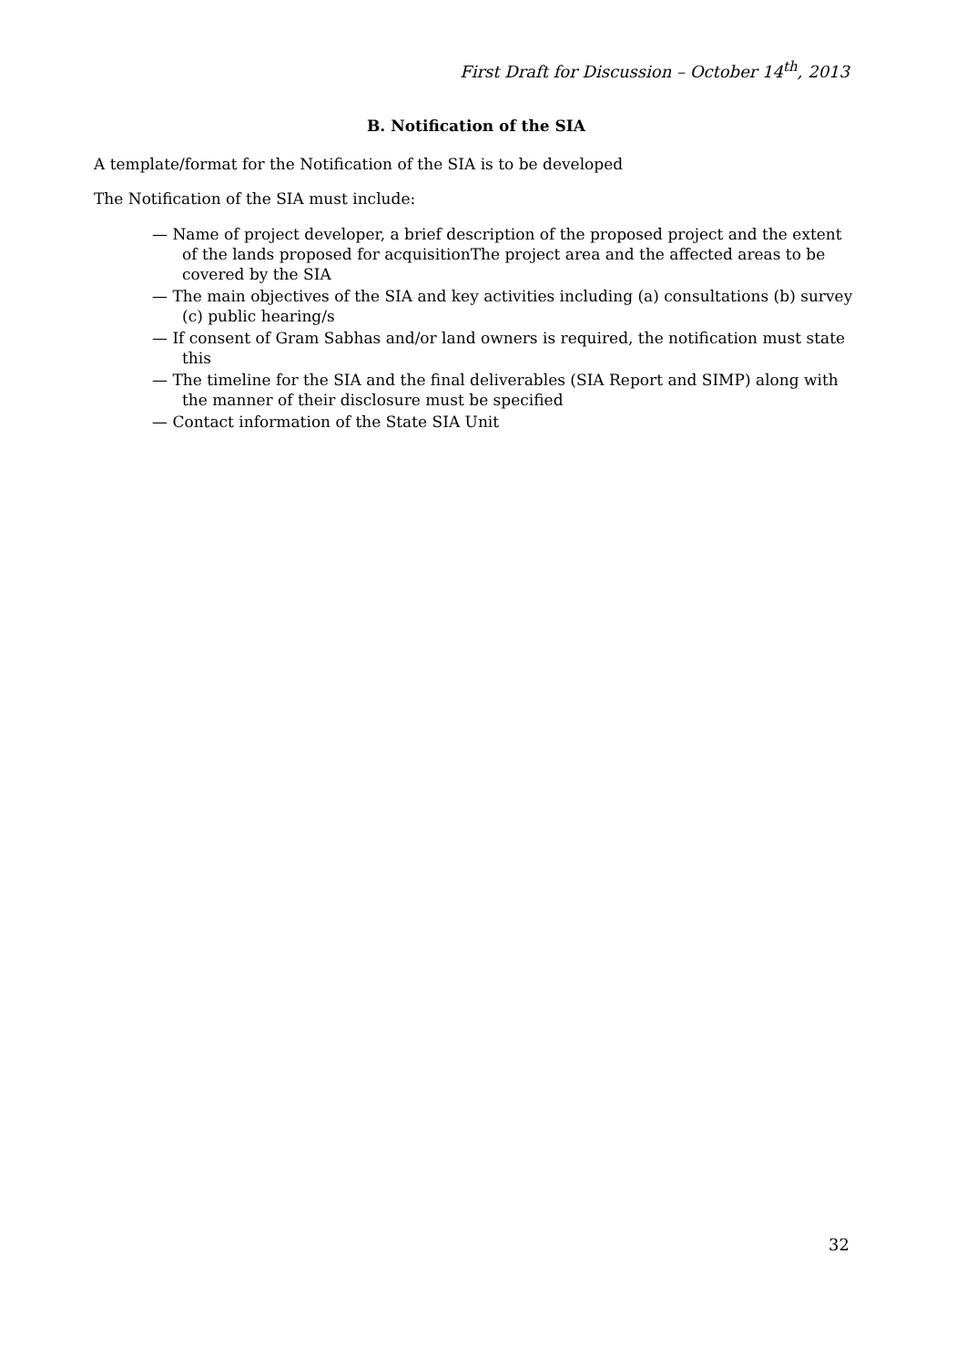First Draft for Discussion – October 14<sup>th</sup>, 2013
B. Notification of the SIA
A template/format for the Notification of the SIA is to be developed
The Notification of the SIA must include:
— Name of project developer, a brief description of the proposed project and the extent of the lands proposed for acquisitionThe project area and the affected areas to be covered by the SIA
— The main objectives of the SIA and key activities including (a) consultations (b) survey (c) public hearing/s
— If consent of Gram Sabhas and/or land owners is required, the notification must state this
— The timeline for the SIA and the final deliverables (SIA Report and SIMP) along with the manner of their disclosure must be specified
— Contact information of the State SIA Unit
32